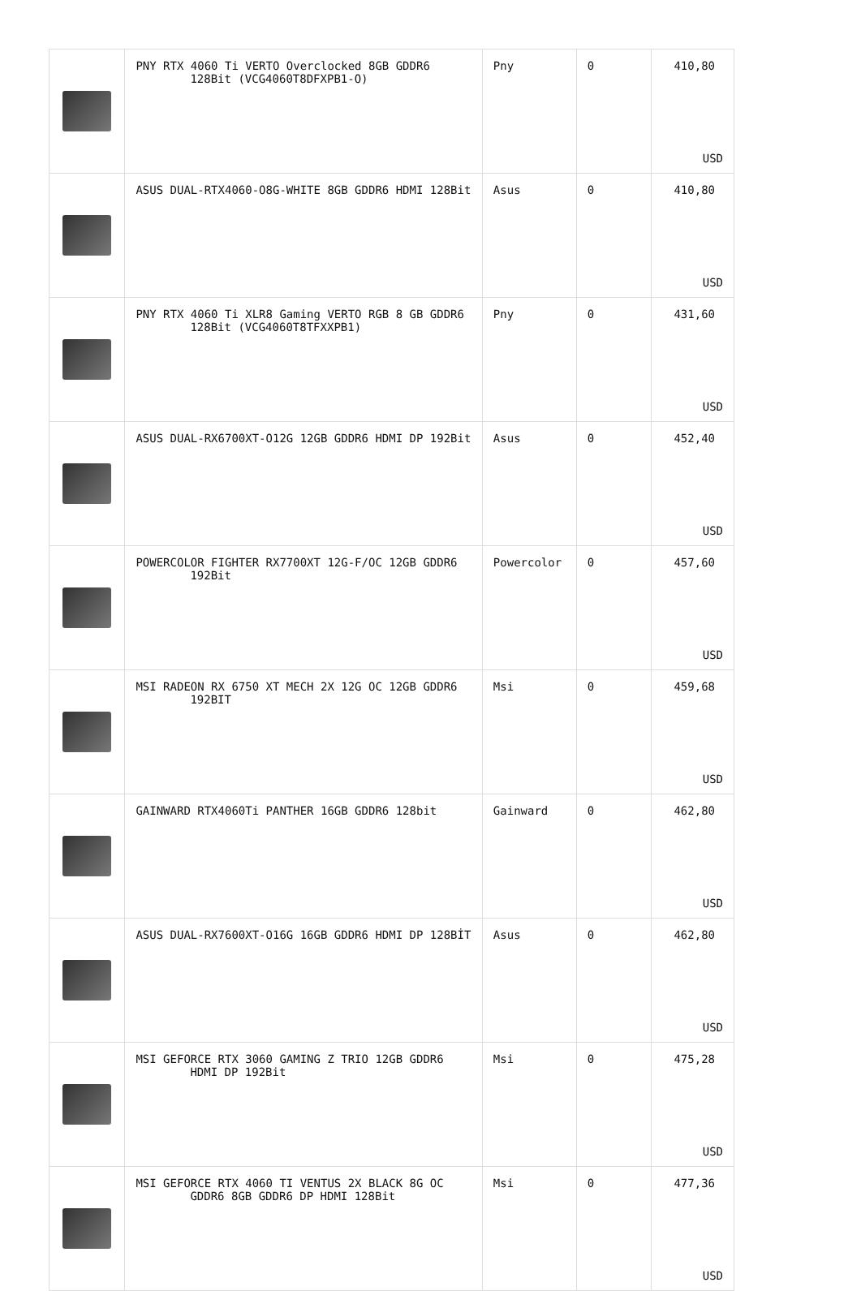| | PNY RTX 4060 Ti VERTO Overclocked 8GB GDDR6 128Bit (VCG4060T8DFXPB1-O) | Pny | 0 | 410,80 USD |
| | ASUS DUAL-RTX4060-O8G-WHITE 8GB GDDR6 HDMI 128Bit | Asus | 0 | 410,80 USD |
| | PNY RTX 4060 Ti XLR8 Gaming VERTO RGB 8 GB GDDR6 128Bit (VCG4060T8TFXXPB1) | Pny | 0 | 431,60 USD |
| | ASUS DUAL-RX6700XT-O12G 12GB GDDR6 HDMI DP 192Bit | Asus | 0 | 452,40 USD |
| | POWERCOLOR FIGHTER RX7700XT 12G-F/OC 12GB GDDR6 192Bit | Powercolor | 0 | 457,60 USD |
| | MSI RADEON RX 6750 XT MECH 2X 12G OC 12GB GDDR6 192BIT | Msi | 0 | 459,68 USD |
| | GAINWARD RTX4060Ti PANTHER 16GB GDDR6 128bit | Gainward | 0 | 462,80 USD |
| | ASUS DUAL-RX7600XT-O16G 16GB GDDR6 HDMI DP 128BİT | Asus | 0 | 462,80 USD |
| | MSI GEFORCE RTX 3060 GAMING Z TRIO 12GB GDDR6 HDMI DP 192Bit | Msi | 0 | 475,28 USD |
| | MSI GEFORCE RTX 4060 TI VENTUS 2X BLACK 8G OC GDDR6 8GB GDDR6 DP HDMI 128Bit | Msi | 0 | 477,36 USD |